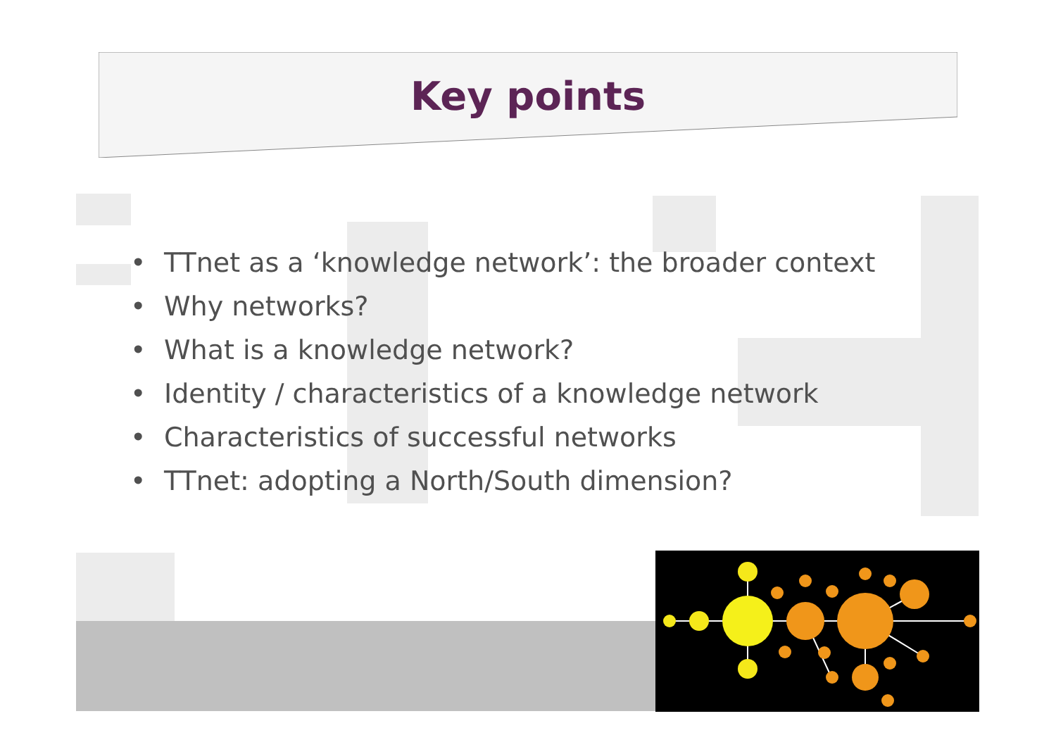Key points
• TTnet as a ‘knowledge network’: the broader context
• Why networks?
• What is a knowledge network?
• Identity / characteristics of a knowledge network
• Characteristics of successful networks
• TTnet: adopting a North/South dimension?